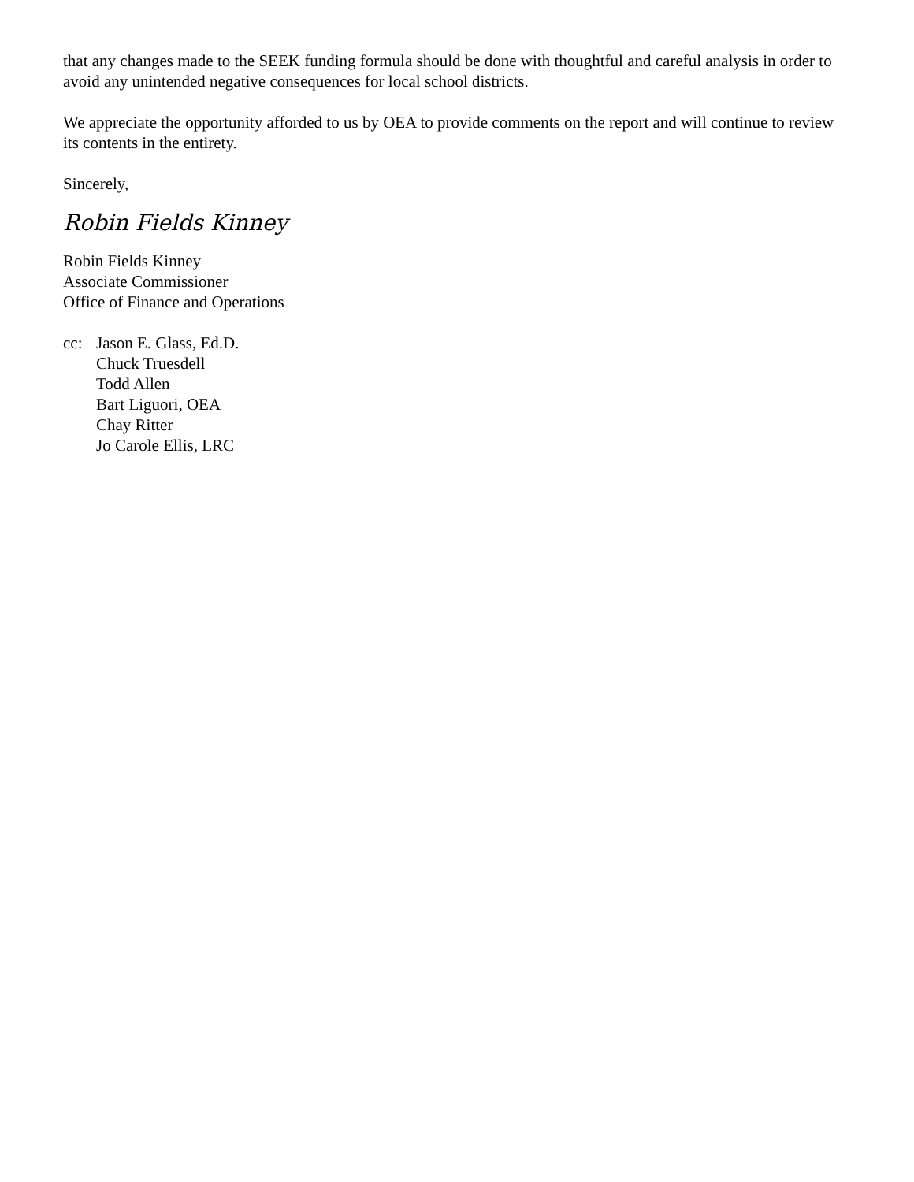that any changes made to the SEEK funding formula should be done with thoughtful and careful analysis in order to avoid any unintended negative consequences for local school districts.
We appreciate the opportunity afforded to us by OEA to provide comments on the report and will continue to review its contents in the entirety.
Sincerely,
Robin Fields Kinney
Robin Fields Kinney
Associate Commissioner
Office of Finance and Operations
cc: Jason E. Glass, Ed.D.
Chuck Truesdell
Todd Allen
Bart Liguori, OEA
Chay Ritter
Jo Carole Ellis, LRC